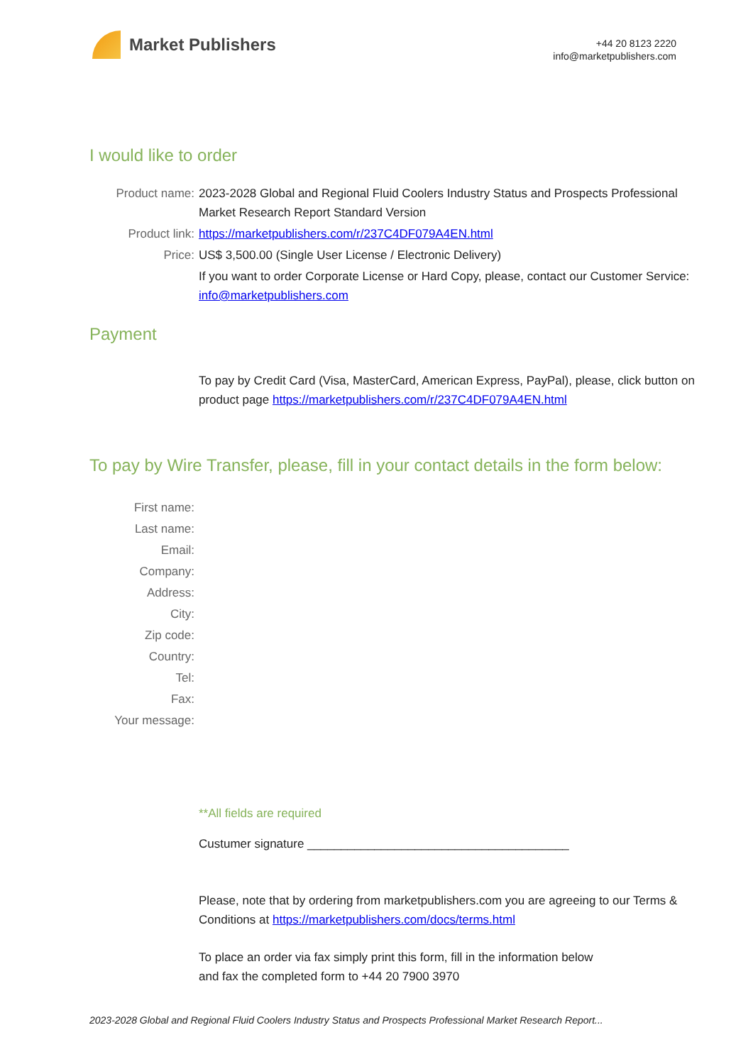Market Publishers
+44 20 8123 2220
info@marketpublishers.com
I would like to order
Product name: 2023-2028 Global and Regional Fluid Coolers Industry Status and Prospects Professional Market Research Report Standard Version
Product link: https://marketpublishers.com/r/237C4DF079A4EN.html
Price: US$ 3,500.00 (Single User License / Electronic Delivery)
If you want to order Corporate License or Hard Copy, please, contact our Customer Service:
info@marketpublishers.com
Payment
To pay by Credit Card (Visa, MasterCard, American Express, PayPal), please, click button on product page https://marketpublishers.com/r/237C4DF079A4EN.html
To pay by Wire Transfer, please, fill in your contact details in the form below:
First name:
Last name:
Email:
Company:
Address:
City:
Zip code:
Country:
Tel:
Fax:
Your message:
**All fields are required
Custumer signature _______________________________________
Please, note that by ordering from marketpublishers.com you are agreeing to our Terms & Conditions at https://marketpublishers.com/docs/terms.html
To place an order via fax simply print this form, fill in the information below
and fax the completed form to +44 20 7900 3970
2023-2028 Global and Regional Fluid Coolers Industry Status and Prospects Professional Market Research Report...